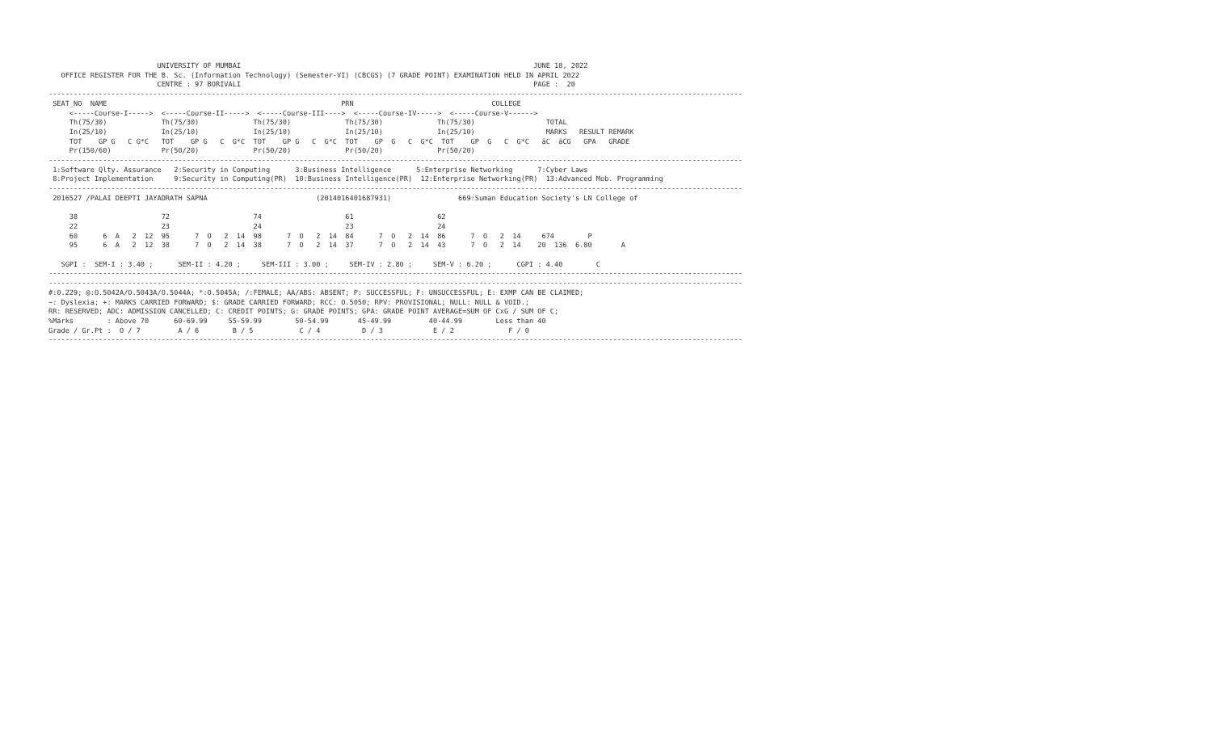UNIVERSITY OF MUMBAI                                                                      JUNE 18, 2022
   OFFICE REGISTER FOR THE B. Sc. (Information Technology) (Semester-VI) (CBCGS) (7 GRADE POINT) EXAMINATION HELD IN APRIL 2022
                          CENTRE : 97 BORIVALI                                                                      PAGE :  20
----------------------------------------------------------------------------------------------------------------------------------------------------------------------
 SEAT_NO  NAME                                                        PRN                                 COLLEGE
     <-----Course-I----->  <-----Course-II----->  <-----Course-III---->  <-----Course-IV----->  <-----Course-V------>
     Th(75/30)             Th(75/30)             Th(75/30)             Th(75/30)             Th(75/30)                 TOTAL
     In(25/10)             In(25/10)             In(25/10)             In(25/10)             In(25/10)                 MARKS   RESULT REMARK
     TOT    GP G   C G*C   TOT    GP G   C  G*C  TOT    GP G   C  G*C  TOT    GP  G   C  G*C  TOT    GP  G   C  G*C   äC  äCG   GPA   GRADE
     Pr(150/60)            Pr(50/20)             Pr(50/20)             Pr(50/20)             Pr(50/20)
----------------------------------------------------------------------------------------------------------------------------------------------------------------------
 1:Software Qlty. Assurance   2:Security in Computing      3:Business Intelligence      5:Enterprise Networking      7:Cyber Laws
 8:Project Implementation     9:Security in Computing(PR)  10:Business Intelligence(PR)  12:Enterprise Networking(PR)  13:Advanced Mob. Programming
----------------------------------------------------------------------------------------------------------------------------------------------------------------------
 2016527 /PALAI DEEPTI JAYADRATH SAPNA                          (2014016401687931)                669:Suman Education Society's LN College of

     38                    72                    74                    61                    62
     22                    23                    24                    23                    24
     60      6  A   2  12  95      7  O   2  14  98      7  O   2  14  84      7  O   2  14  86      7  O   2  14     674        P
     95      6  A   2  12  38      7  O   2  14  38      7  O   2  14  37      7  O   2  14  43      7  O   2  14    20  136  6.80       A

   SGPI :  SEM-I : 3.40 ;      SEM-II : 4.20 ;     SEM-III : 3.00 ;     SEM-IV : 2.80 ;     SEM-V : 6.20 ;      CGPI : 4.40        C
----------------------------------------------------------------------------------------------------------------------------------------------------------------------
----------------------------------------------------------------------------------------------------------------------------------------------------------------------
#:0.229; @:O.5042A/O.5043A/O.5044A; *:O.5045A; /:FEMALE; AA/ABS: ABSENT; P: SUCCESSFUL; F: UNSUCCESSFUL; E: EXMP CAN BE CLAIMED;
~: Dyslexia; +: MARKS CARRIED FORWARD; $: GRADE CARRIED FORWARD; RCC: O.5050; RPV: PROVISIONAL; NULL: NULL & VOID.;
RR: RESERVED; ADC: ADMISSION CANCELLED; C: CREDIT POINTS; G: GRADE POINTS; GPA: GRADE POINT AVERAGE=SUM OF CxG / SUM OF C;
%Marks        : Above 70      60-69.99     55-59.99        50-54.99       45-49.99         40-44.99        Less than 40
Grade / Gr.Pt :  O / 7         A / 6        B / 5           C / 4          D / 3            E / 2             F / 0
----------------------------------------------------------------------------------------------------------------------------------------------------------------------